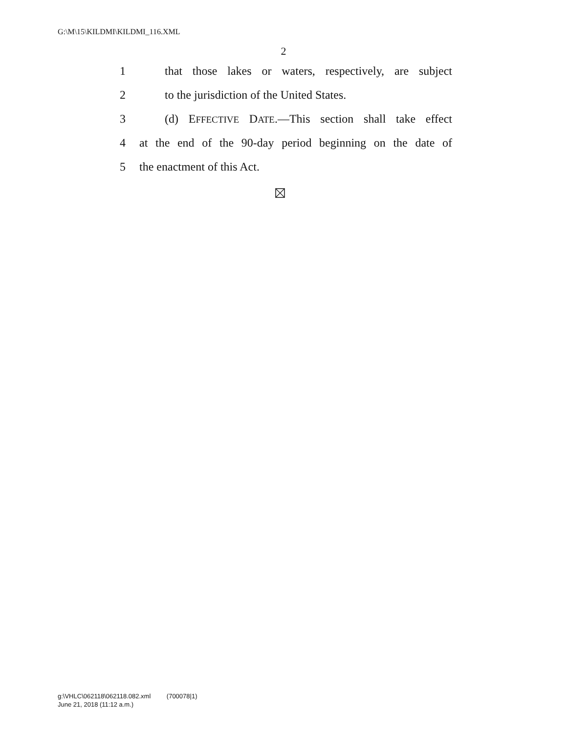G:\M\15\KILDMI\KILDMI_116.XML
2
1 that those lakes or waters, respectively, are subject
2 to the jurisdiction of the United States.
3 (d) EFFECTIVE DATE.—This section shall take effect
4 at the end of the 90-day period beginning on the date of
5 the enactment of this Act.
g:\VHLC\062118\062118.082.xml (700078|1)
June 21, 2018 (11:12 a.m.)